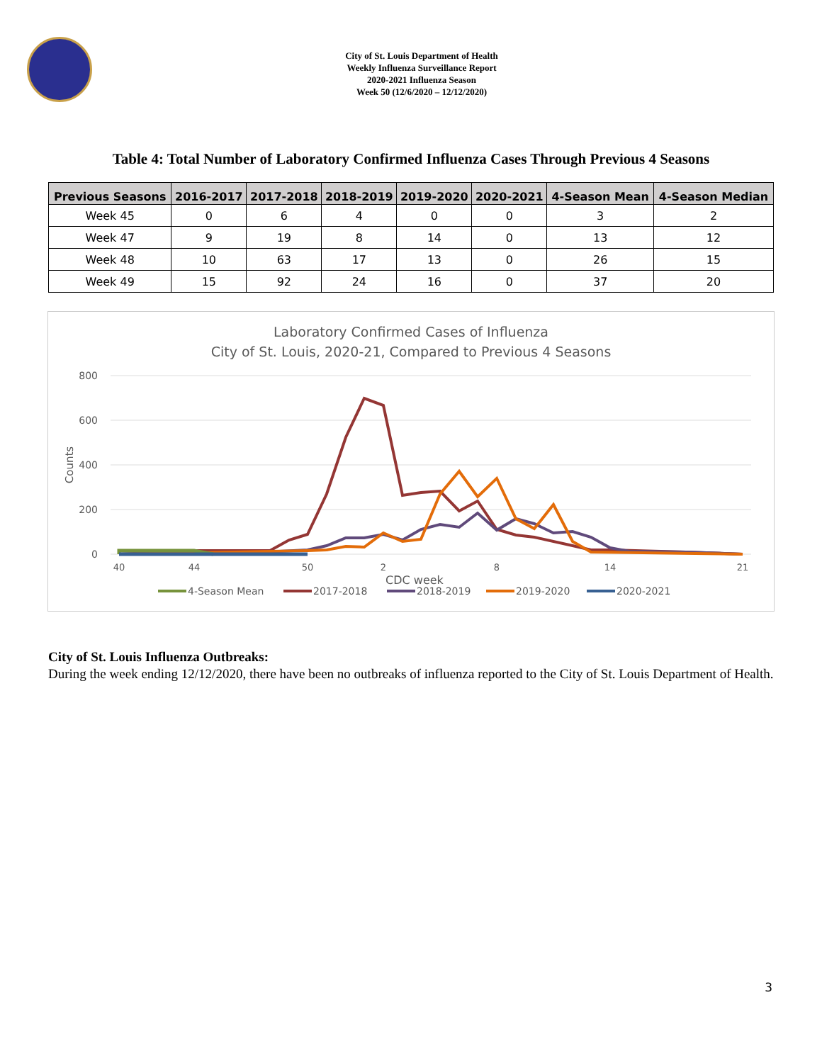City of St. Louis Department of Health
Weekly Influenza Surveillance Report
2020-2021 Influenza Season
Week 50 (12/6/2020 – 12/12/2020)
Table 4: Total Number of Laboratory Confirmed Influenza Cases Through Previous 4 Seasons
| Previous Seasons | 2016-2017 | 2017-2018 | 2018-2019 | 2019-2020 | 2020-2021 | 4-Season Mean | 4-Season Median |
| --- | --- | --- | --- | --- | --- | --- | --- |
| Week 45 | 0 | 6 | 4 | 0 | 0 | 3 | 2 |
| Week 47 | 9 | 19 | 8 | 14 | 0 | 13 | 12 |
| Week 48 | 10 | 63 | 17 | 13 | 0 | 26 | 15 |
| Week 49 | 15 | 92 | 24 | 16 | 0 | 37 | 20 |
Laboratory Confirmed Cases of Influenza
City of St. Louis, 2020-21, Compared to Previous 4 Seasons
800
600
400
200
0
Counts
CDC week
40
44
50
2
8
14
21
4-Season Mean
2017-2018
2018-2019
2019-2020
2020-2021
City of St. Louis Influenza Outbreaks:
During the week ending 12/12/2020, there have been no outbreaks of influenza reported to the City of St. Louis Department of Health.
3